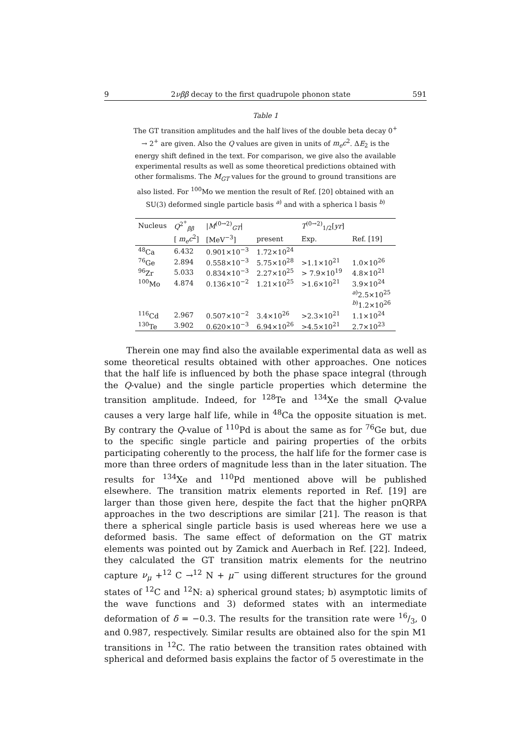9 2νββ decay to the first quadrupole phonon state 591
Table 1
The GT transition amplitudes and the half lives of the double beta decay 0<sup>+</sup> → 2<sup>+</sup> are given. Also the Q values are given in units of m<sub>e</sub>c<sup>2</sup>. ΔE<sub>2</sub> is the energy shift defined in the text. For comparison, we give also the available experimental results as well as some theoretical predictions obtained with other formalisms. The M<sub>GT</sub> values for the ground to ground transitions are also listed. For <sup>100</sup>Mo we mention the result of Ref. [20] obtained with an SU(3) deformed single particle basis <sup>a)</sup> and with a spherica l basis <sup>b)</sup>
| Nucleus | Q<sup>2<sup>+</sup></sup><sub>ββ</sub> | / M<sup>(0→2)</sup><sub>GT</sub>/ | | T<sup>(0→2)</sup><sub>1/2</sub>[ yr ] | |
| --- | --- | --- | --- | --- | --- |
| | [ m<sub>e</sub>c<sup>2</sup>] | [MeV<sup>−3</sup>] | present | Exp. | Ref. [19] |
| <sup>48</sup>Ca | 6.432 | 0.901×10<sup>−3</sup> | 1.72×10<sup>24</sup> | | |
| <sup>76</sup>Ge | 2.894 | 0.558×10<sup>−3</sup> | 5.75×10<sup>28</sup> | >1.1×10<sup>21</sup> | 1.0×10<sup>26</sup> |
| <sup>96</sup>Zr | 5.033 | 0.834×10<sup>−3</sup> | 2.27×10<sup>25</sup> | > 7.9×10<sup>19</sup> | 4.8×10<sup>21</sup> |
| <sup>100</sup>Mo | 4.874 | 0.136×10<sup>−2</sup> | 1.21×10<sup>25</sup> | >1.6×10<sup>21</sup> | 3.9×10<sup>24</sup> |
| | | | | | <sup>a)</sup> 2.5×10<sup>25</sup> |
| | | | | | <sup>b)</sup> 1.2×10<sup>26</sup> |
| <sup>116</sup>Cd | 2.967 | 0.507×10<sup>−2</sup> | 3.4×10<sup>26</sup> | >2.3×10<sup>21</sup> | 1.1×10<sup>24</sup> |
| <sup>130</sup>Te | 3.902 | 0.620×10<sup>−3</sup> | 6.94×10<sup>26</sup> | >4.5×10<sup>21</sup> | 2.7×10<sup>23</sup> |
Therein one may find also the available experimental data as well as some theoretical results obtained with other approaches. One notices that the half life is influenced by both the phase space integral (through the Q-value) and the single particle properties which determine the transition amplitude. Indeed, for <sup>128</sup>Te and <sup>134</sup>Xe the small Q-value causes a very large half life, while in <sup>48</sup>Ca the opposite situation is met. By contrary the Q-value of <sup>110</sup>Pd is about the same as for <sup>76</sup>Ge but, due to the specific single particle and pairing properties of the orbits participating coherently to the process, the half life for the former case is more than three orders of magnitude less than in the later situation. The results for <sup>134</sup>Xe and <sup>110</sup>Pd mentioned above will be published elsewhere. The transition matrix elements reported in Ref. [19] are larger than those given here, despite the fact that the higher pnQRPA approaches in the two descriptions are similar [21]. The reason is that there a spherical single particle basis is used whereas here we use a deformed basis. The same effect of deformation on the GT matrix elements was pointed out by Zamick and Auerbach in Ref. [22]. Indeed, they calculated the GT transition matrix elements for the neutrino capture ν<sub>μ</sub> +<sup>12</sup> C →<sup>12</sup> N + μ<sup>−</sup> using different structures for the ground states of <sup>12</sup>C and <sup>12</sup>N: a) spherical ground states; b) asymptotic limits of the wave functions and 3) deformed states with an intermediate deformation of δ = −0.3. The results for the transition rate were 16/3, 0 and 0.987, respectively. Similar results are obtained also for the spin M1 transitions in <sup>12</sup>C. The ratio between the transition rates obtained with spherical and deformed basis explains the factor of 5 overestimate in the